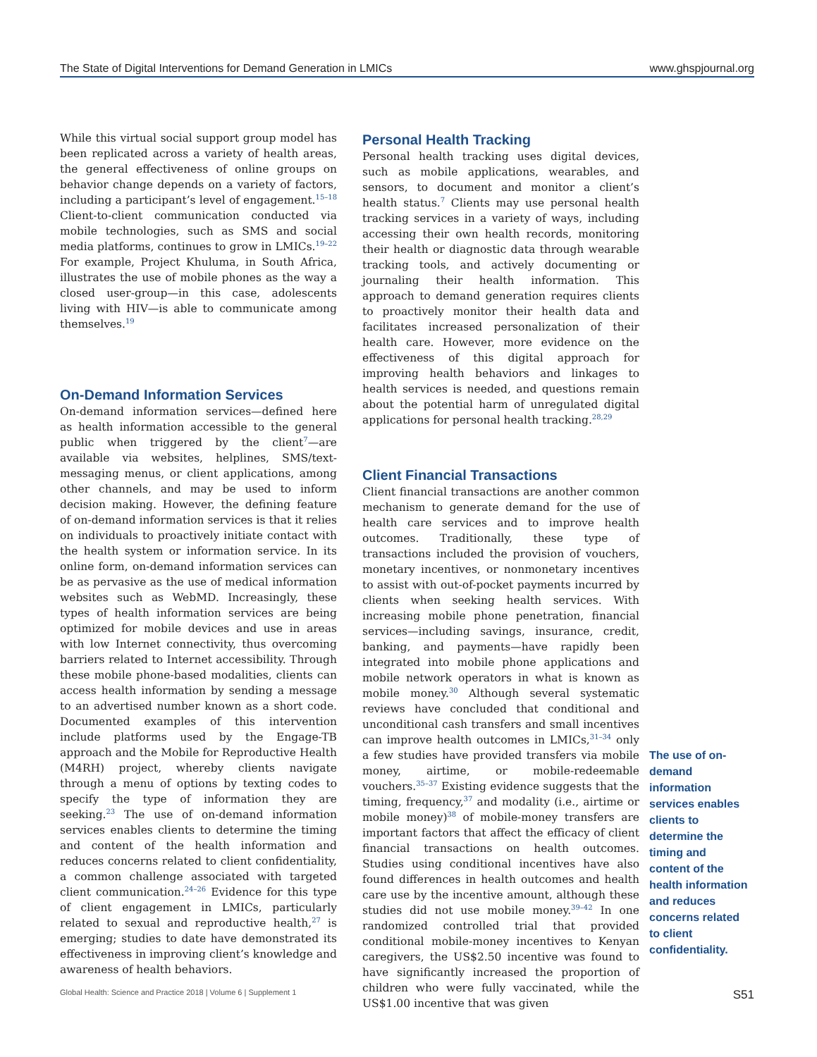The State of Digital Interventions for Demand Generation in LMICs www.ghspjournal.org
While this virtual social support group model has been replicated across a variety of health areas, the general effectiveness of online groups on behavior change depends on a variety of factors, including a participant’s level of engagement.<sup>15–18</sup> Client-to-client communication conducted via mobile technologies, such as SMS and social media platforms, continues to grow in LMICs.<sup>19–22</sup> For example, Project Khuluma, in South Africa, illustrates the use of mobile phones as the way a closed user-group—in this case, adolescents living with HIV—is able to communicate among themselves.<sup>19</sup>
On-Demand Information Services
On-demand information services—defined here as health information accessible to the general public when triggered by the client<sup>7</sup>—are available via websites, helplines, SMS/text-messaging menus, or client applications, among other channels, and may be used to inform decision making. However, the defining feature of on-demand information services is that it relies on individuals to proactively initiate contact with the health system or information service. In its online form, on-demand information services can be as pervasive as the use of medical information websites such as WebMD. Increasingly, these types of health information services are being optimized for mobile devices and use in areas with low Internet connectivity, thus overcoming barriers related to Internet accessibility. Through these mobile phone-based modalities, clients can access health information by sending a message to an advertised number known as a short code. Documented examples of this intervention include platforms used by the Engage-TB approach and the Mobile for Reproductive Health (M4RH) project, whereby clients navigate through a menu of options by texting codes to specify the type of information they are seeking.<sup>23</sup> The use of on-demand information services enables clients to determine the timing and content of the health information and reduces concerns related to client confidentiality, a common challenge associated with targeted client communication.<sup>24–26</sup> Evidence for this type of client engagement in LMICs, particularly related to sexual and reproductive health,<sup>27</sup> is emerging; studies to date have demonstrated its effectiveness in improving client’s knowledge and awareness of health behaviors.
Personal Health Tracking
Personal health tracking uses digital devices, such as mobile applications, wearables, and sensors, to document and monitor a client’s health status.<sup>7</sup> Clients may use personal health tracking services in a variety of ways, including accessing their own health records, monitoring their health or diagnostic data through wearable tracking tools, and actively documenting or journaling their health information. This approach to demand generation requires clients to proactively monitor their health data and facilitates increased personalization of their health care. However, more evidence on the effectiveness of this digital approach for improving health behaviors and linkages to health services is needed, and questions remain about the potential harm of unregulated digital applications for personal health tracking.<sup>28,29</sup>
Client Financial Transactions
Client financial transactions are another common mechanism to generate demand for the use of health care services and to improve health outcomes. Traditionally, these type of transactions included the provision of vouchers, monetary incentives, or nonmonetary incentives to assist with out-of-pocket payments incurred by clients when seeking health services. With increasing mobile phone penetration, financial services—including savings, insurance, credit, banking, and payments—have rapidly been integrated into mobile phone applications and mobile network operators in what is known as mobile money.<sup>30</sup> Although several systematic reviews have concluded that conditional and unconditional cash transfers and small incentives can improve health outcomes in LMICs,<sup>31–34</sup> only a few studies have provided transfers via mobile money, airtime, or mobile-redeemable vouchers.<sup>35–37</sup> Existing evidence suggests that the timing, frequency,<sup>37</sup> and modality (i.e., airtime or mobile money)<sup>38</sup> of mobile-money transfers are important factors that affect the efficacy of client financial transactions on health outcomes. Studies using conditional incentives have also found differences in health outcomes and health care use by the incentive amount, although these studies did not use mobile money.<sup>39–42</sup> In one randomized controlled trial that provided conditional mobile-money incentives to Kenyan caregivers, the US$2.50 incentive was found to have significantly increased the proportion of children who were fully vaccinated, while the US$1.00 incentive that was given
The use of on-demand information services enables clients to determine the timing and content of the health information and reduces concerns related to client confidentiality.
Global Health: Science and Practice 2018 | Volume 6 | Supplement 1 S51